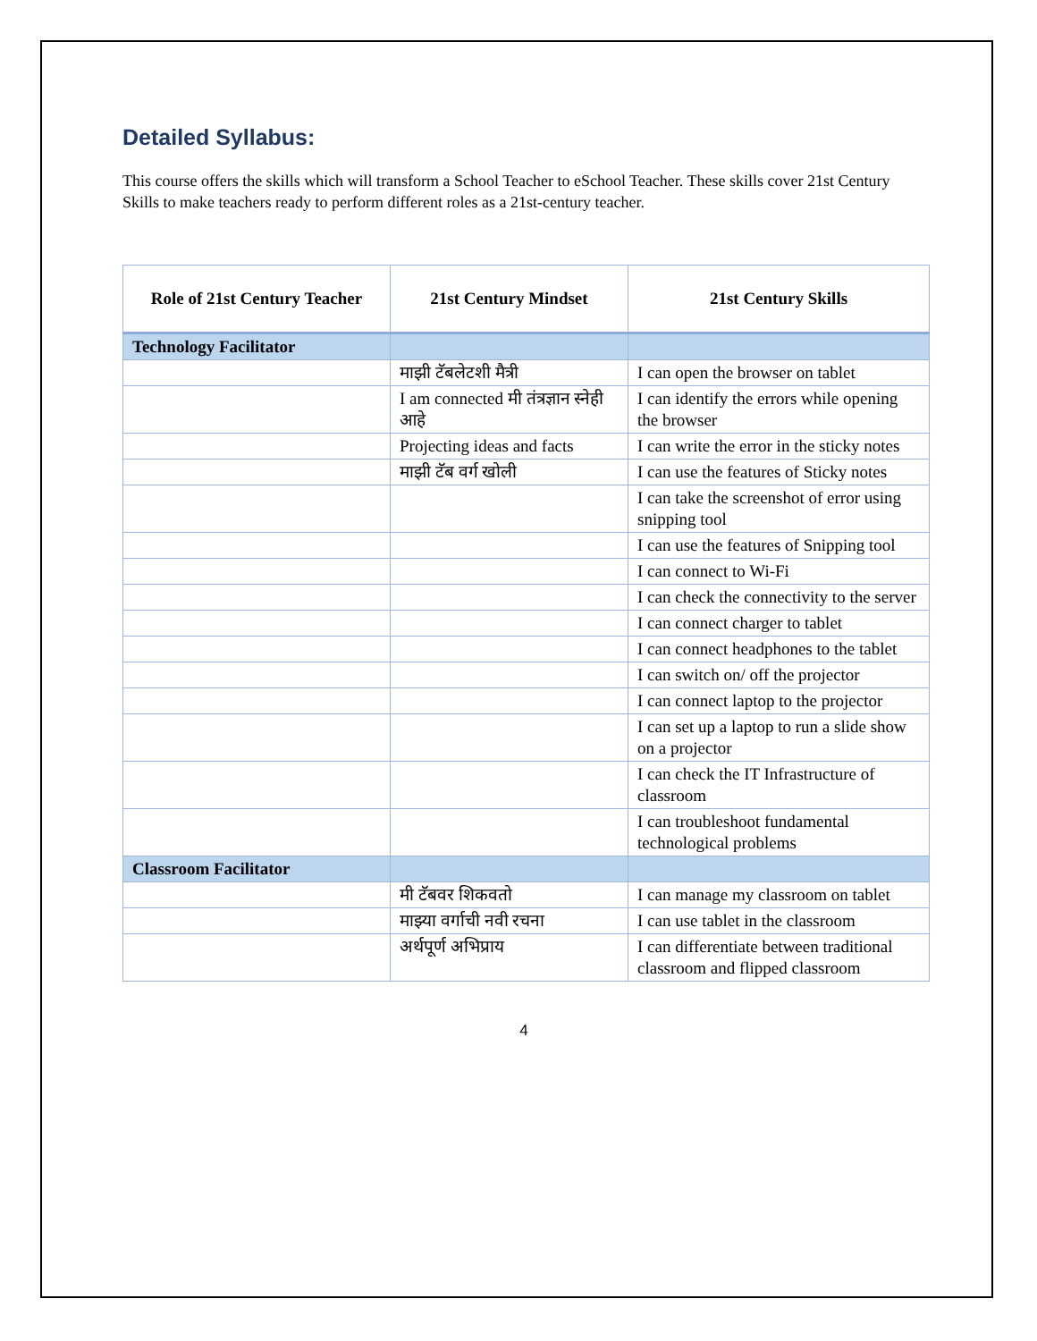Detailed Syllabus:
This course offers the skills which will transform a School Teacher to eSchool Teacher. These skills cover 21st Century Skills to make teachers ready to perform different roles as a 21st-century teacher.
| Role of 21st Century Teacher | 21st Century Mindset | 21st Century Skills |
| --- | --- | --- |
| Technology Facilitator | | |
| | माझी टॅबलेटशी मैत्री | I can open the browser on tablet |
| | I am connected मी तंत्रज्ञान स्नेही आहे | I can identify the errors while opening the browser |
| | Projecting ideas and facts | I can write the error in the sticky notes |
| | माझी टॅब वर्ग खोली | I can use the features of Sticky notes |
| | | I can take the screenshot of error using snipping tool |
| | | I can use the features of Snipping tool |
| | | I can connect to Wi-Fi |
| | | I can check the connectivity to the server |
| | | I can connect charger to tablet |
| | | I can connect headphones to the tablet |
| | | I can switch on/ off the projector |
| | | I can connect laptop to the projector |
| | | I can set up a laptop to run a slide show on a projector |
| | | I can check the IT Infrastructure of classroom |
| | | I can troubleshoot fundamental technological problems |
| Classroom Facilitator | | |
| | मी टॅबवर शिकवतो | I can manage my classroom on tablet |
| | माझ्या वर्गाची नवी रचना | I can use tablet in the classroom |
| | अर्थपूर्ण अभिप्राय | I can differentiate between traditional classroom and flipped classroom |
4